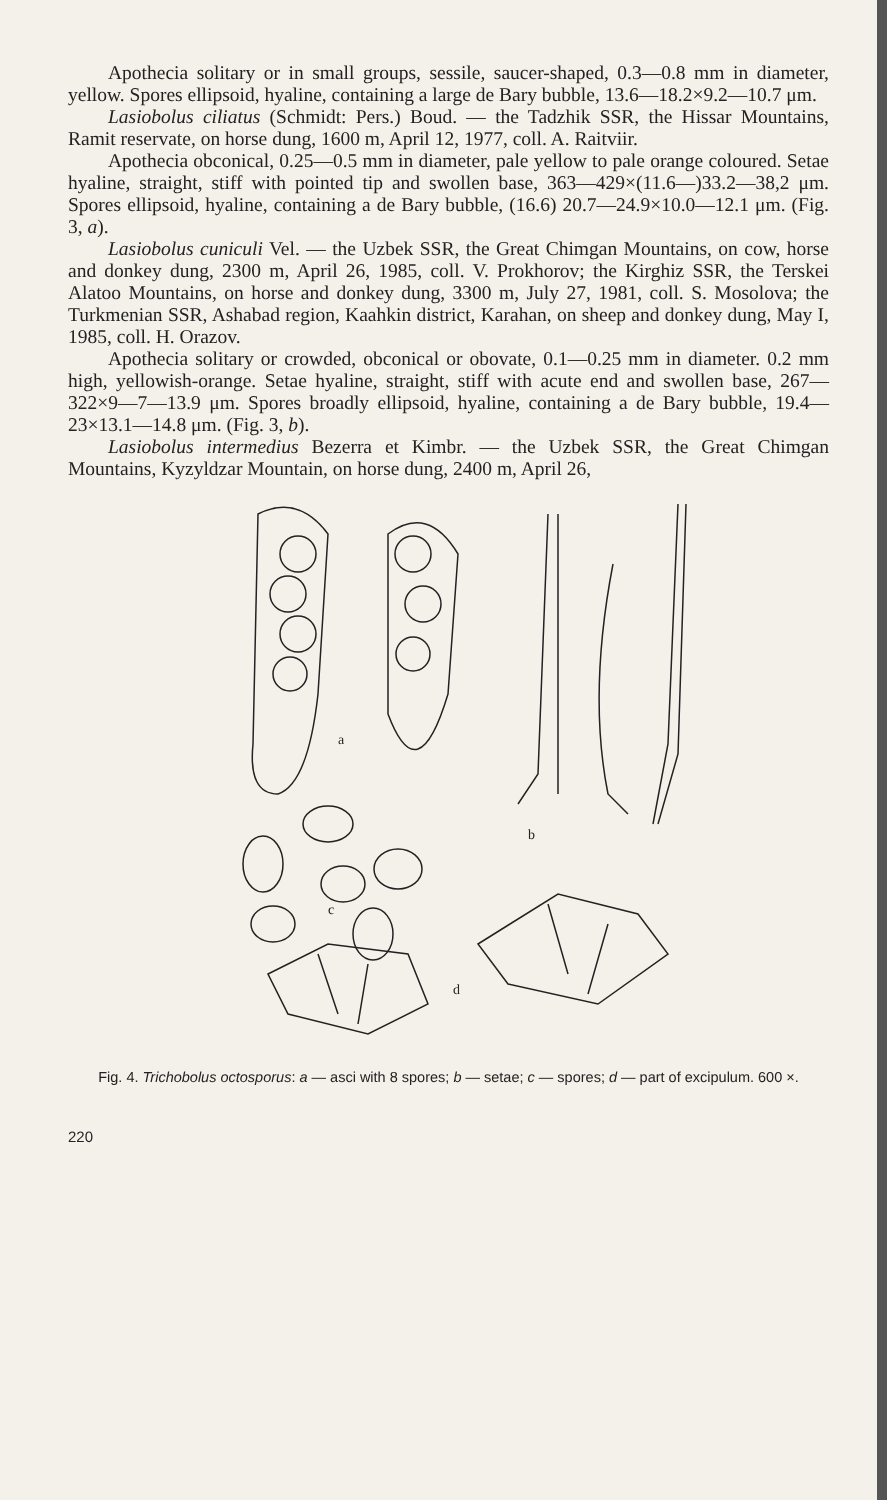Apothecia solitary or in small groups, sessile, saucer-shaped, 0.3—0.8 mm in diameter, yellow. Spores ellipsoid, hyaline, containing a large de Bary bubble, 13.6—18.2×9.2—10.7 μm.
Lasiobolus ciliatus (Schmidt: Pers.) Boud. — the Tadzhik SSR, the Hissar Mountains, Ramit reservate, on horse dung, 1600 m, April 12, 1977, coll. A. Raitviir.
Apothecia obconical, 0.25—0.5 mm in diameter, pale yellow to pale orange coloured. Setae hyaline, straight, stiff with pointed tip and swollen base, 363—429×(11.6—)33.2—38,2 μm. Spores ellipsoid, hyaline, containing a de Bary bubble, (16.6) 20.7—24.9×10.0—12.1 μm. (Fig. 3, a).
Lasiobolus cuniculi Vel. — the Uzbek SSR, the Great Chimgan Mountains, on cow, horse and donkey dung, 2300 m, April 26, 1985, coll. V. Prokhorov; the Kirghiz SSR, the Terskei Alatoo Mountains, on horse and donkey dung, 3300 m, July 27, 1981, coll. S. Mosolova; the Turkmenian SSR, Ashabad region, Kaahkin district, Karahan, on sheep and donkey dung, May I, 1985, coll. H. Orazov.
Apothecia solitary or crowded, obconical or obovate, 0.1—0.25 mm in diameter. 0.2 mm high, yellowish-orange. Setae hyaline, straight, stiff with acute end and swollen base, 267—322×9—7—13.9 μm. Spores broadly ellipsoid, hyaline, containing a de Bary bubble, 19.4—23×13.1—14.8 μm. (Fig. 3, b).
Lasiobolus intermedius Bezerra et Kimbr. — the Uzbek SSR, the Great Chimgan Mountains, Kyzyldzar Mountain, on horse dung, 2400 m, April 26,
a
b
c
d
Fig. 4. Trichobolus octosporus: a — asci with 8 spores; b — setae; c — spores; d — part of excipulum. 600 ×.
220